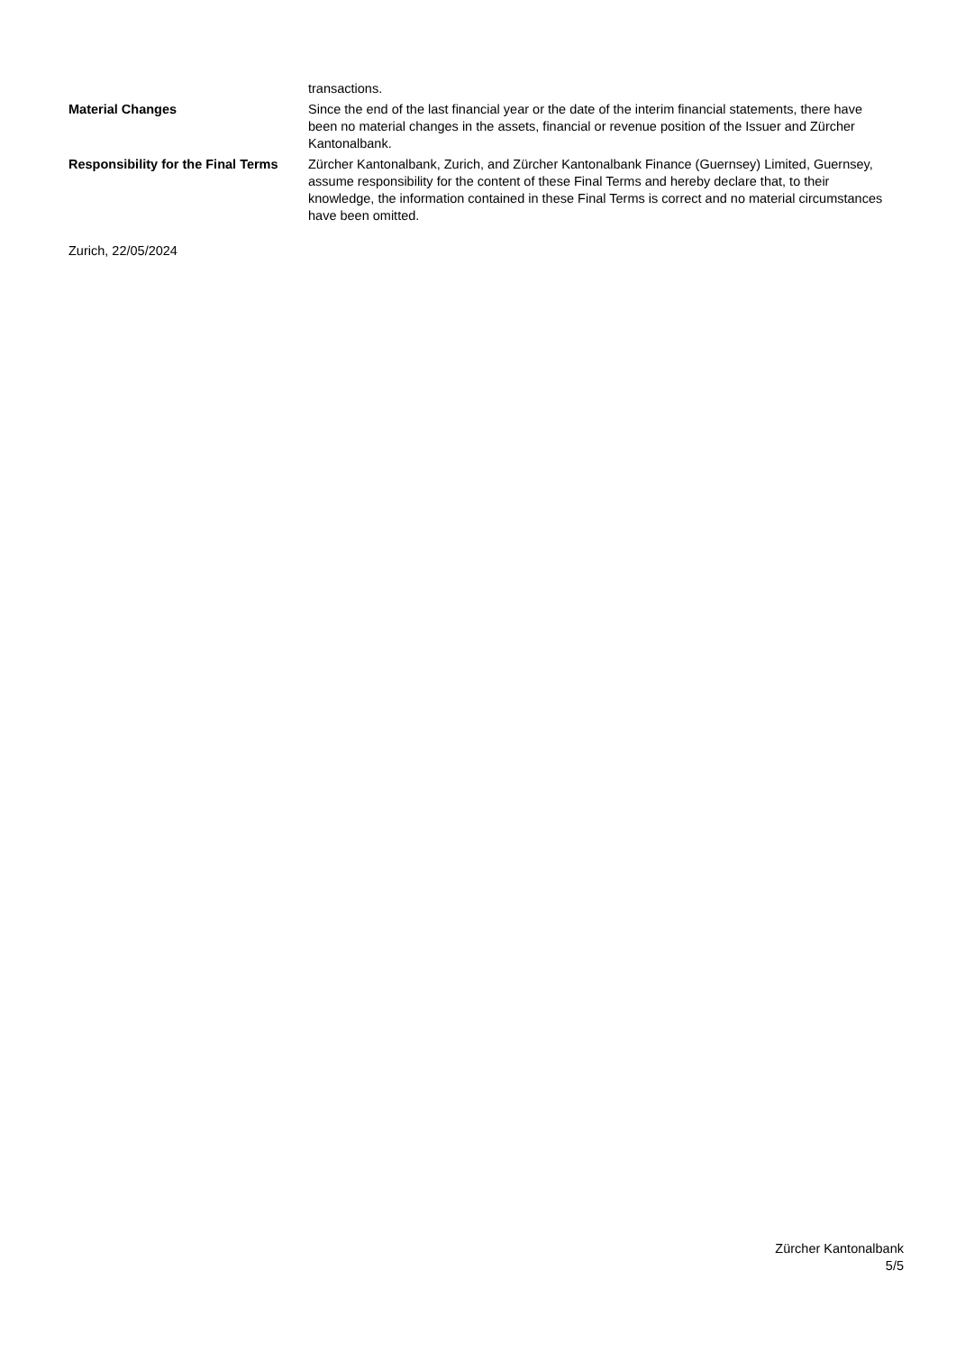transactions.
Material Changes Since the end of the last financial year or the date of the interim financial statements, there have been no material changes in the assets, financial or revenue position of the Issuer and Zürcher Kantonalbank.
Responsibility for the Final Terms
Zürcher Kantonalbank, Zurich, and Zürcher Kantonalbank Finance (Guernsey) Limited, Guernsey, assume responsibility for the content of these Final Terms and hereby declare that, to their knowledge, the information contained in these Final Terms is correct and no material circumstances have been omitted.
Zurich, 22/05/2024
Zürcher Kantonalbank
5/5